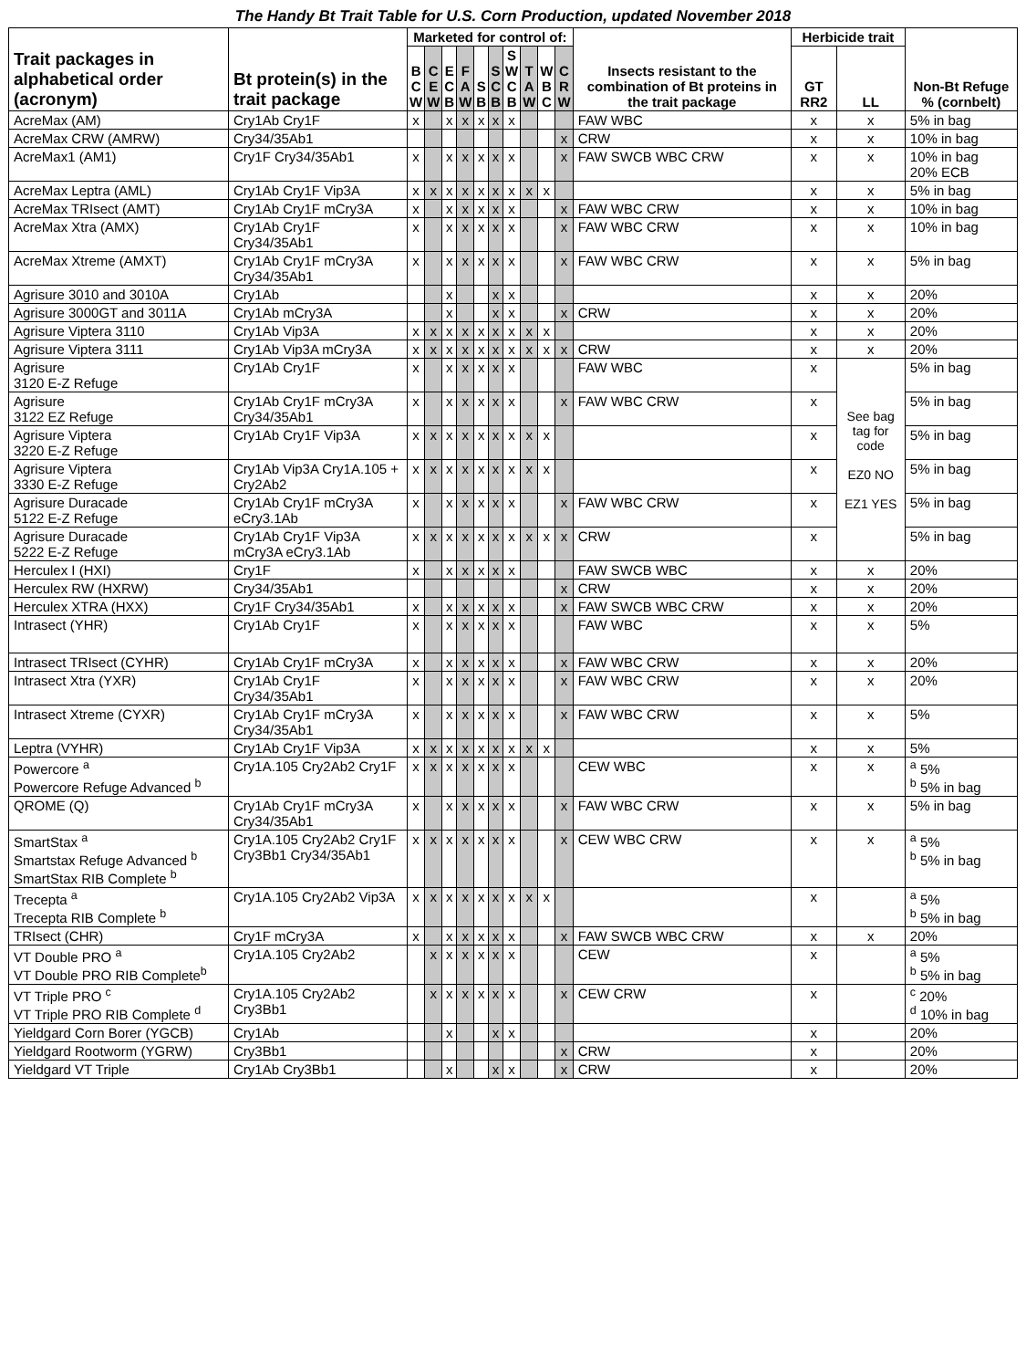The Handy Bt Trait Table for U.S. Corn Production, updated November 2018
| Trait packages in alphabetical order (acronym) | Bt protein(s) in the trait package | Marketed for control of: | | | | | | | | | | Insects resistant to the combination of Bt proteins in the trait package | Herbicide trait | | Non-Bt Refuge % (cornbelt) |
| --- | --- | --- | --- | --- | --- | --- | --- | --- | --- | --- | --- | --- | --- | --- | --- |
| | | B C W | C E W | E C B | F A W | S B | S C B | S W C B | T A W | W B C | C R W | | GT RR2 | LL | |
| AcreMax (AM) | Cry1Ab Cry1F | x | | x | x | x | x | x | | | | FAW WBC | x | x | 5% in bag |
| AcreMax CRW (AMRW) | Cry34/35Ab1 | | | | | | | | | | x | CRW | x | x | 10% in bag |
| AcreMax1 (AM1) | Cry1F Cry34/35Ab1 | x | | x | x | x | x | x | | | x | FAW SWCB WBC CRW | x | x | 10% in bag 20% ECB |
| AcreMax Leptra (AML) | Cry1Ab Cry1F Vip3A | x | x | x | x | x | x | x | x | x | | | x | x | 5% in bag |
| AcreMax TRIsect (AMT) | Cry1Ab Cry1F mCry3A | x | | x | x | x | x | x | | | x | FAW WBC CRW | x | x | 10% in bag |
| AcreMax Xtra (AMX) | Cry1Ab Cry1F Cry34/35Ab1 | x | | x | x | x | x | x | | | x | FAW WBC CRW | x | x | 10% in bag |
| AcreMax Xtreme (AMXT) | Cry1Ab Cry1F mCry3A Cry34/35Ab1 | x | | x | x | x | x | x | | | x | FAW WBC CRW | x | x | 5% in bag |
| Agrisure 3010 and 3010A | Cry1Ab | | | x | | | x | x | | | | | x | x | 20% |
| Agrisure 3000GT and 3011A | Cry1Ab mCry3A | | | x | | | x | x | | | x | CRW | x | x | 20% |
| Agrisure Viptera 3110 | Cry1Ab Vip3A | x | x | x | x | x | x | x | x | x | | | x | x | 20% |
| Agrisure Viptera 3111 | Cry1Ab Vip3A mCry3A | x | x | x | x | x | x | x | x | x | x | CRW | x | x | 20% |
| Agrisure 3120 E-Z Refuge | Cry1Ab Cry1F | x | | x | x | x | x | x | | | | FAW WBC | x | See bag tag for code EZ0 NO EZ1 YES | 5% in bag |
| Agrisure 3122 EZ Refuge | Cry1Ab Cry1F mCry3A Cry34/35Ab1 | x | | x | x | x | x | x | | | x | FAW WBC CRW | x | | 5% in bag |
| Agrisure Viptera 3220 E-Z Refuge | Cry1Ab Cry1F Vip3A | x | x | x | x | x | x | x | x | x | | | x | | 5% in bag |
| Agrisure Viptera 3330 E-Z Refuge | Cry1Ab Vip3A Cry1A.105 + Cry2Ab2 | x | x | x | x | x | x | x | x | x | | | x | | 5% in bag |
| Agrisure Duracade 5122 E-Z Refuge | Cry1Ab Cry1F mCry3A eCry3.1Ab | x | | x | x | x | x | x | | | x | FAW WBC CRW | x | | 5% in bag |
| Agrisure Duracade 5222 E-Z Refuge | Cry1Ab Cry1F Vip3A mCry3A eCry3.1Ab | x | x | x | x | x | x | x | x | x | x | CRW | x | | 5% in bag |
| Herculex I (HXI) | Cry1F | x | | x | x | x | x | x | | | | FAW SWCB WBC | x | x | 20% |
| Herculex RW (HXRW) | Cry34/35Ab1 | | | | | | | | | | x | CRW | x | x | 20% |
| Herculex XTRA (HXX) | Cry1F Cry34/35Ab1 | x | | x | x | x | x | x | | | x | FAW SWCB WBC CRW | x | x | 20% |
| Intrasect (YHR) | Cry1Ab Cry1F | x | | x | x | x | x | x | | | | FAW WBC | x | x | 5% |
| Intrasect TRIsect (CYHR) | Cry1Ab Cry1F mCry3A | x | | x | x | x | x | x | | | x | FAW WBC CRW | x | x | 20% |
| Intrasect Xtra (YXR) | Cry1Ab Cry1F Cry34/35Ab1 | x | | x | x | x | x | x | | | x | FAW WBC CRW | x | x | 20% |
| Intrasect Xtreme (CYXR) | Cry1Ab Cry1F mCry3A Cry34/35Ab1 | x | | x | x | x | x | x | | | x | FAW WBC CRW | x | x | 5% |
| Leptra (VYHR) | Cry1Ab Cry1F Vip3A | x | x | x | x | x | x | x | x | x | | | x | x | 5% |
| Powercore <sup>a</sup> Powercore Refuge Advanced <sup>b</sup> | Cry1A.105 Cry2Ab2 Cry1F | x | x | x | x | x | x | x | | | | CEW WBC | x | x | <sup>a</sup> 5% <sup>b</sup> 5% in bag |
| QROME (Q) | Cry1Ab Cry1F mCry3A Cry34/35Ab1 | x | | x | x | x | x | x | | | x | FAW WBC CRW | x | x | 5% in bag |
| SmartStax <sup>a</sup> Smartstax Refuge Advanced <sup>b</sup> SmartStax RIB Complete <sup>b</sup> | Cry1A.105 Cry2Ab2 Cry1F Cry3Bb1 Cry34/35Ab1 | x | x | x | x | x | x | x | | | x | CEW WBC CRW | x | x | <sup>a</sup> 5% <sup>b</sup> 5% in bag |
| Trecepta <sup>a</sup> Trecepta RIB Complete <sup>b</sup> | Cry1A.105 Cry2Ab2 Vip3A | x | x | x | x | x | x | x | x | x | | | x | | <sup>a</sup> 5% <sup>b</sup> 5% in bag |
| TRIsect (CHR) | Cry1F mCry3A | x | | x | x | x | x | x | | | x | FAW SWCB WBC CRW | x | x | 20% |
| VT Double PRO <sup>a</sup> VT Double PRO RIB Complete<sup>b</sup> | Cry1A.105 Cry2Ab2 | | x | x | x | x | x | x | | | | CEW | x | | <sup>a</sup> 5% <sup>b</sup> 5% in bag |
| VT Triple PRO <sup>c</sup> VT Triple PRO RIB Complete <sup>d</sup> | Cry1A.105 Cry2Ab2 Cry3Bb1 | | x | x | x | x | x | x | | | x | CEW CRW | x | | <sup>c</sup> 20% <sup>d</sup> 10% in bag |
| Yieldgard Corn Borer (YGCB) | Cry1Ab | | | x | | | x | x | | | | | x | | 20% |
| Yieldgard Rootworm (YGRW) | Cry3Bb1 | | | | | | | | | | x | CRW | x | | 20% |
| Yieldgard VT Triple | Cry1Ab Cry3Bb1 | | | x | | | x | x | | | x | CRW | x | | 20% |